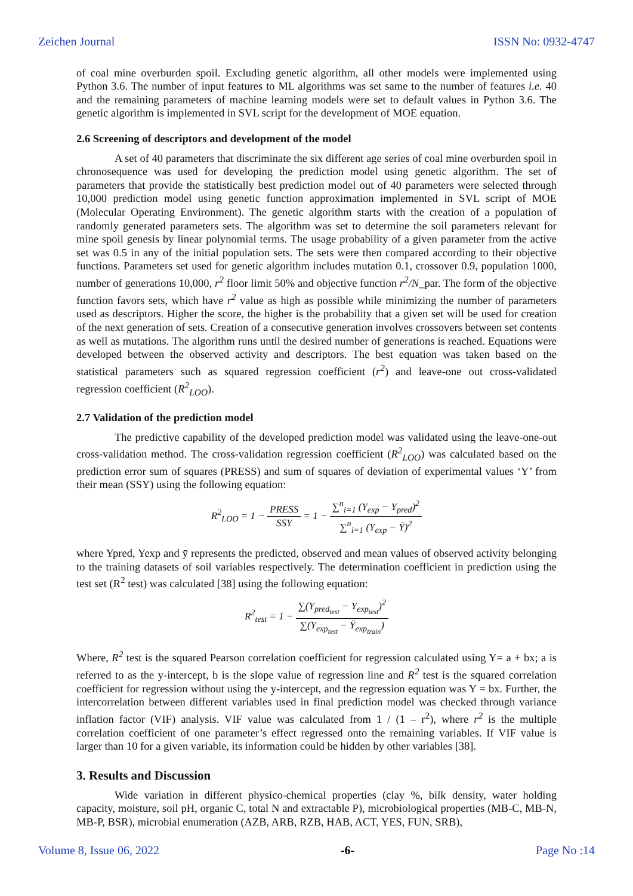Zeichen Journal ISSN No: 0932-4747
of coal mine overburden spoil. Excluding genetic algorithm, all other models were implemented using Python 3.6. The number of input features to ML algorithms was set same to the number of features i.e. 40 and the remaining parameters of machine learning models were set to default values in Python 3.6. The genetic algorithm is implemented in SVL script for the development of MOE equation.
2.6 Screening of descriptors and development of the model
A set of 40 parameters that discriminate the six different age series of coal mine overburden spoil in chronosequence was used for developing the prediction model using genetic algorithm. The set of parameters that provide the statistically best prediction model out of 40 parameters were selected through 10,000 prediction model using genetic function approximation implemented in SVL script of MOE (Molecular Operating Environment). The genetic algorithm starts with the creation of a population of randomly generated parameters sets. The algorithm was set to determine the soil parameters relevant for mine spoil genesis by linear polynomial terms. The usage probability of a given parameter from the active set was 0.5 in any of the initial population sets. The sets were then compared according to their objective functions. Parameters set used for genetic algorithm includes mutation 0.1, crossover 0.9, population 1000, number of generations 10,000, r<sup>2</sup> floor limit 50% and objective function r<sup>2</sup>/N_par. The form of the objective function favors sets, which have r<sup>2</sup> value as high as possible while minimizing the number of parameters used as descriptors. Higher the score, the higher is the probability that a given set will be used for creation of the next generation of sets. Creation of a consecutive generation involves crossovers between set contents as well as mutations. The algorithm runs until the desired number of generations is reached. Equations were developed between the observed activity and descriptors. The best equation was taken based on the statistical parameters such as squared regression coefficient (r<sup>2</sup>) and leave-one out cross-validated regression coefficient (R<sup>2</sup><sub>LOO</sub>).
2.7 Validation of the prediction model
The predictive capability of the developed prediction model was validated using the leave-one-out cross-validation method. The cross-validation regression coefficient (R<sup>2</sup><sub>LOO</sub>) was calculated based on the prediction error sum of squares (PRESS) and sum of squares of deviation of experimental values ‘Y’ from their mean (SSY) using the following equation:
R<sup>2</sup><sub>LOO</sub> = 1 − PRESS SSY = 1 − ∑<sup>n</sup><sub>i=1</sub> (Y<sub>exp</sub> − Y<sub>pred</sub>)<sup>2</sup> ∑<sup>n</sup><sub>i=1</sub> (Y<sub>exp</sub> − Ȳ)<sup>2</sup>
where Ypred, Yexp and ȳ represents the predicted, observed and mean values of observed activity belonging to the training datasets of soil variables respectively. The determination coefficient in prediction using the test set (R<sup>2</sup> test) was calculated [38] using the following equation:
R<sup>2</sup><sub>test</sub> = 1 − ∑(Y<sub>pred<sub>test</sub></sub> − Y<sub>exp<sub>test</sub></sub>)<sup>2</sup> ∑(Y<sub>exp<sub>test</sub></sub> − Ȳ<sub>exp<sub>train</sub></sub>)
Where, R<sup>2</sup> test is the squared Pearson correlation coefficient for regression calculated using Y= a + bx; a is referred to as the y-intercept, b is the slope value of regression line and R<sup>2</sup> test is the squared correlation coefficient for regression without using the y-intercept, and the regression equation was Y = bx. Further, the intercorrelation between different variables used in final prediction model was checked through variance inflation factor (VIF) analysis. VIF value was calculated from 1 / (1 – r<sup>2</sup>), where r<sup>2</sup> is the multiple correlation coefficient of one parameter’s effect regressed onto the remaining variables. If VIF value is larger than 10 for a given variable, its information could be hidden by other variables [38].
3. Results and Discussion
Wide variation in different physico-chemical properties (clay %, bilk density, water holding capacity, moisture, soil pH, organic C, total N and extractable P), microbiological properties (MB-C, MB-N, MB-P, BSR), microbial enumeration (AZB, ARB, RZB, HAB, ACT, YES, FUN, SRB),
Volume 8, Issue 06, 2022 -6- Page No :14